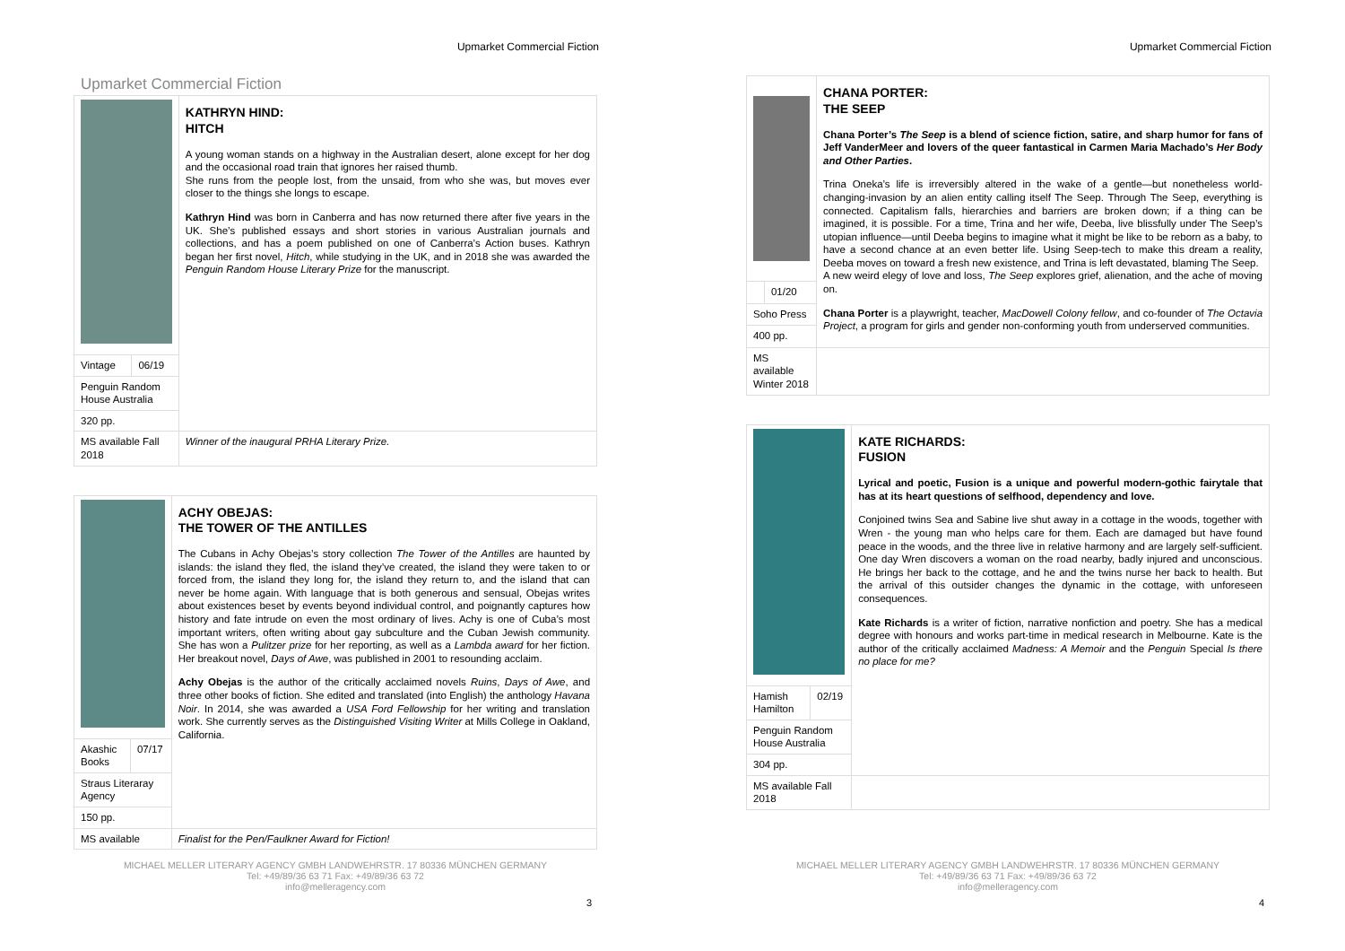Upmarket Commercial Fiction
Upmarket Commercial Fiction
| | | KATHRYN HIND: HITCH A young woman stands on a highway in the Australian desert, alone except for her dog and the occasional road train that ignores her raised thumb. She runs from the people lost, from the unsaid, from who she was, but moves ever closer to the things she longs to escape. Kathryn Hind was born in Canberra and has now returned there after five years in the UK. She’s published essays and short stories in various Australian journals and collections, and has a poem published on one of Canberra’s Action buses. Kathryn began her first novel, Hitch , while studying in the UK, and in 2018 she was awarded the Penguin Random House Literary Prize for the manuscript. |
| Vintage | 06/19 | |
| Penguin Random House Australia | | |
| 320 pp. | | |
| MS available Fall 2018 | | Winner of the inaugural PRHA Literary Prize. |
| | | ACHY OBEJAS: THE TOWER OF THE ANTILLES The Cubans in Achy Obejas’s story collection The Tower of the Antilles are haunted by islands: the island they fled, the island they’ve created, the island they were taken to or forced from, the island they long for, the island they return to, and the island that can never be home again. With language that is both generous and sensual, Obejas writes about existences beset by events beyond individual control, and poignantly captures how history and fate intrude on even the most ordinary of lives. Achy is one of Cuba’s most important writers, often writing about gay subculture and the Cuban Jewish community. She has won a Pulitzer prize for her reporting, as well as a Lambda award for her fiction. Her breakout novel, Days of Awe , was published in 2001 to resounding acclaim. Achy Obejas is the author of the critically acclaimed novels Ruins , Days of Awe , and three other books of fiction. She edited and translated (into English) the anthology Havana Noir . In 2014, she was awarded a USA Ford Fellowship for her writing and translation work. She currently serves as the Distinguished Visiting Writer at Mills College in Oakland, California. |
| Akashic Books | 07/17 | |
| Straus Literaray Agency | | |
| 150 pp. | | |
| MS available | | Finalist for the Pen/Faulkner Award for Fiction! |
MICHAEL MELLER LITERARY AGENCY GMBH LANDWEHRSTR. 17 80336 MÜNCHEN GERMANY
Tel: +49/89/36 63 71 Fax: +49/89/36 63 72
info@melleragency.com
3
Upmarket Commercial Fiction
| | | CHANA PORTER: THE SEEP Chana Porter’s The Seep is a blend of science fiction, satire, and sharp humor for fans of Jeff VanderMeer and lovers of the queer fantastical in Carmen Maria Machado’s Her Body and Other Parties . Trina Oneka’s life is irreversibly altered in the wake of a gentle—but nonetheless world-changing-invasion by an alien entity calling itself The Seep. Through The Seep, everything is connected. Capitalism falls, hierarchies and barriers are broken down; if a thing can be imagined, it is possible. For a time, Trina and her wife, Deeba, live blissfully under The Seep’s utopian influence—until Deeba begins to imagine what it might be like to be reborn as a baby, to have a second chance at an even better life. Using Seep-tech to make this dream a reality, Deeba moves on toward a fresh new existence, and Trina is left devastated, blaming The Seep. A new weird elegy of love and loss, The Seep explores grief, alienation, and the ache of moving on. Chana Porter is a playwright, teacher, MacDowell Colony fellow , and co-founder of The Octavia Project , a program for girls and gender non-conforming youth from underserved communities. |
| | 01/20 | |
| Soho Press | | |
| 400 pp. | | |
| MS available Winter 2018 | | |
| | | KATE RICHARDS: FUSION Lyrical and poetic, Fusion is a unique and powerful modern-gothic fairytale that has at its heart questions of selfhood, dependency and love. Conjoined twins Sea and Sabine live shut away in a cottage in the woods, together with Wren - the young man who helps care for them. Each are damaged but have found peace in the woods, and the three live in relative harmony and are largely self-sufficient. One day Wren discovers a woman on the road nearby, badly injured and unconscious. He brings her back to the cottage, and he and the twins nurse her back to health. But the arrival of this outsider changes the dynamic in the cottage, with unforeseen consequences. Kate Richards is a writer of fiction, narrative nonfiction and poetry. She has a medical degree with honours and works part-time in medical research in Melbourne. Kate is the author of the critically acclaimed Madness: A Memoir and the Penguin Special Is there no place for me? |
| Hamish Hamilton | 02/19 | |
| Penguin Random House Australia | | |
| 304 pp. | | |
| MS available Fall 2018 | | |
MICHAEL MELLER LITERARY AGENCY GMBH LANDWEHRSTR. 17 80336 MÜNCHEN GERMANY
Tel: +49/89/36 63 71 Fax: +49/89/36 63 72
info@melleragency.com
4